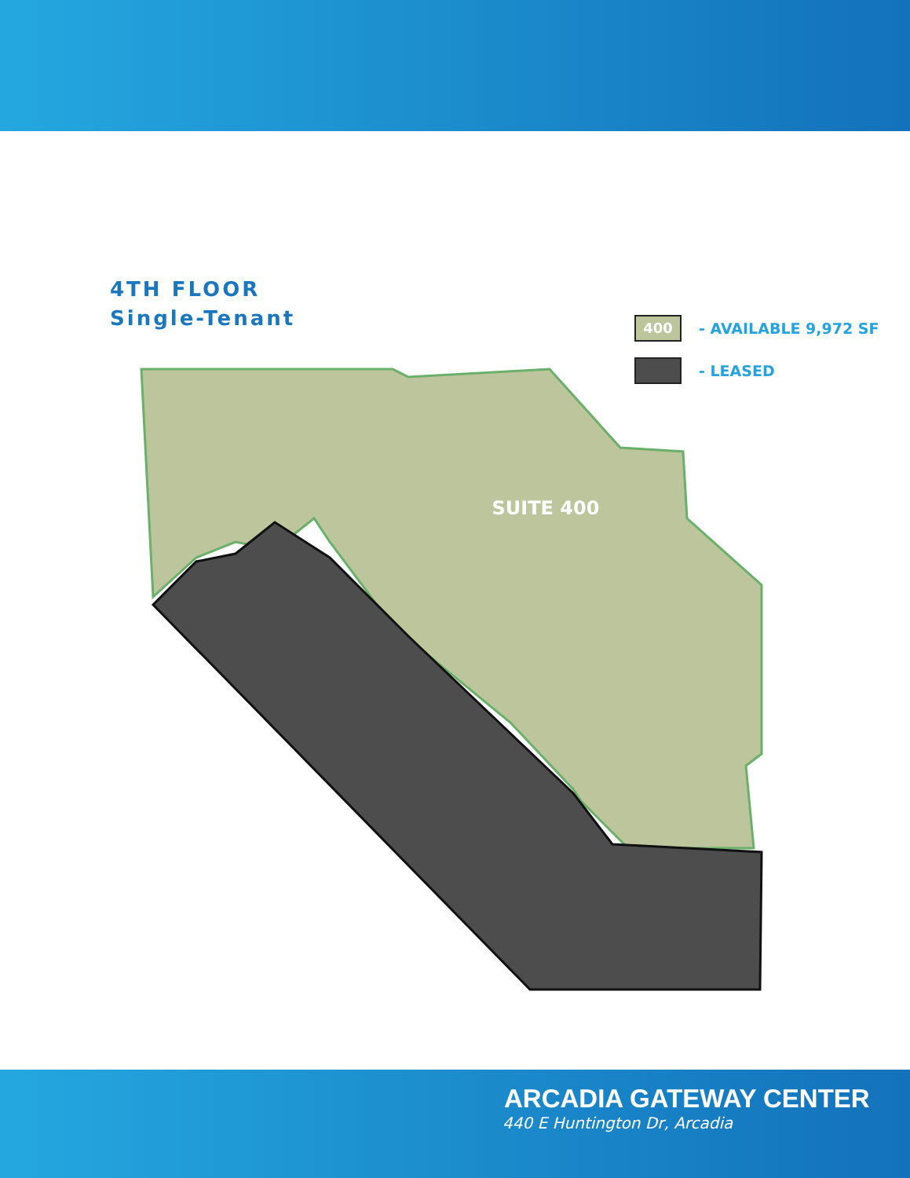4TH FLOOR
Single-Tenant
400 - AVAILABLE 9,972 SF
- LEASED
SUITE 400
ARCADIA GATEWAY CENTER
440 E Huntington Dr, Arcadia